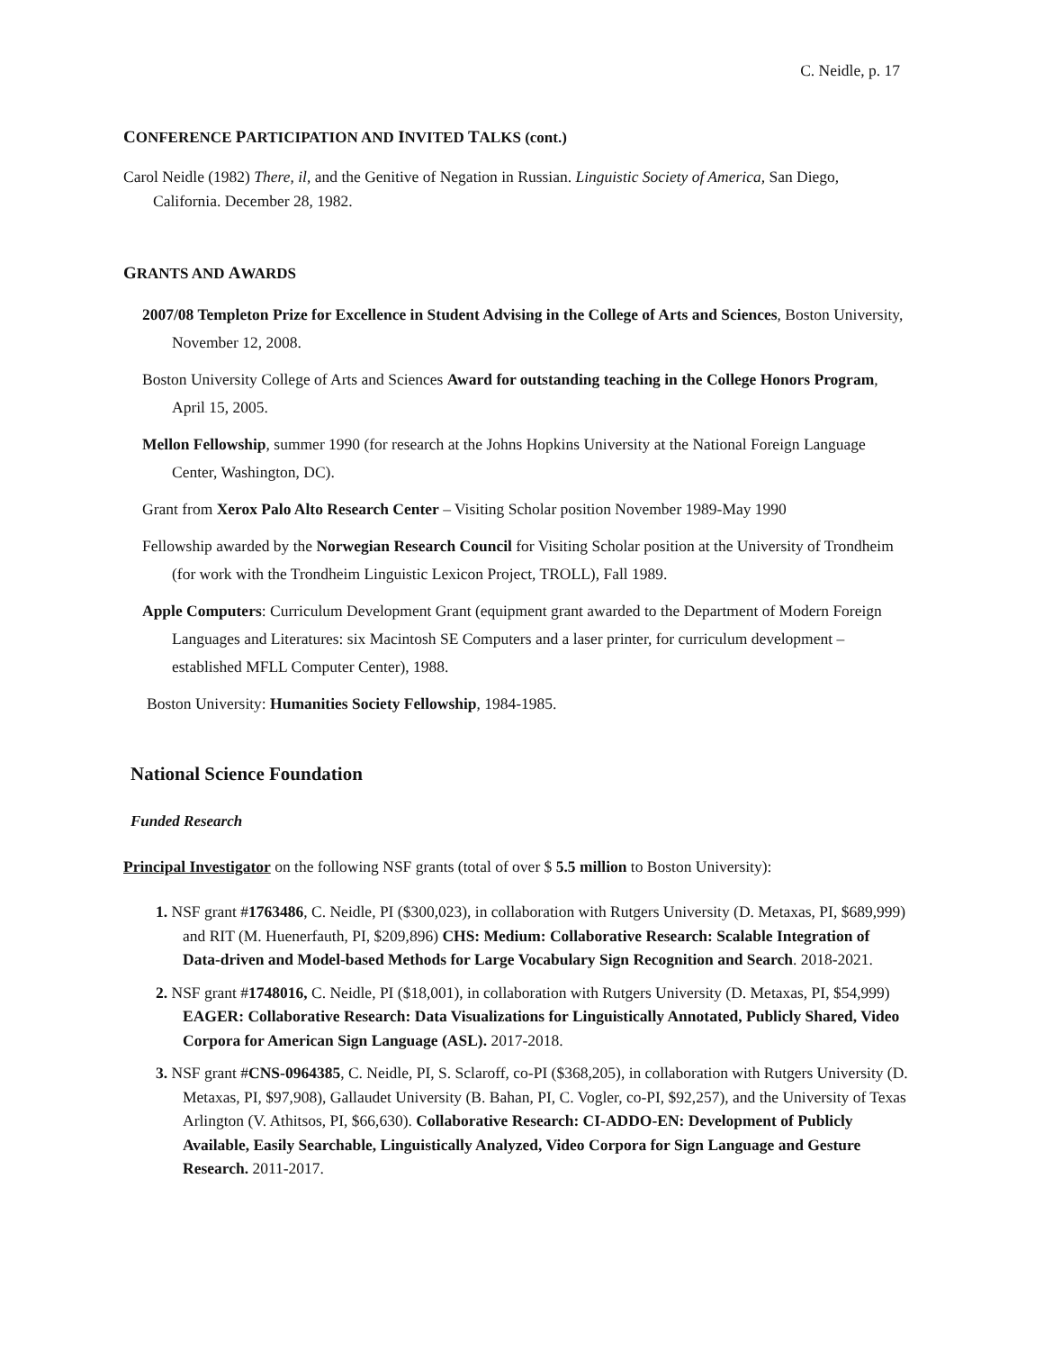C. Neidle, p. 17
CONFERENCE PARTICIPATION AND INVITED TALKS (cont.)
Carol Neidle (1982) There, il, and the Genitive of Negation in Russian. Linguistic Society of America, San Diego, California. December 28, 1982.
GRANTS AND AWARDS
2007/08 Templeton Prize for Excellence in Student Advising in the College of Arts and Sciences, Boston University, November 12, 2008.
Boston University College of Arts and Sciences Award for outstanding teaching in the College Honors Program, April 15, 2005.
Mellon Fellowship, summer 1990 (for research at the Johns Hopkins University at the National Foreign Language Center, Washington, DC).
Grant from Xerox Palo Alto Research Center – Visiting Scholar position November 1989-May 1990
Fellowship awarded by the Norwegian Research Council for Visiting Scholar position at the University of Trondheim (for work with the Trondheim Linguistic Lexicon Project, TROLL), Fall 1989.
Apple Computers: Curriculum Development Grant (equipment grant awarded to the Department of Modern Foreign Languages and Literatures: six Macintosh SE Computers and a laser printer, for curriculum development – established MFLL Computer Center), 1988.
Boston University: Humanities Society Fellowship, 1984-1985.
National Science Foundation
Funded Research
Principal Investigator on the following NSF grants (total of over $ 5.5 million to Boston University):
1. NSF grant #1763486, C. Neidle, PI ($300,023), in collaboration with Rutgers University (D. Metaxas, PI, $689,999) and RIT (M. Huenerfauth, PI, $209,896) CHS: Medium: Collaborative Research: Scalable Integration of Data-driven and Model-based Methods for Large Vocabulary Sign Recognition and Search. 2018-2021.
2. NSF grant #1748016, C. Neidle, PI ($18,001), in collaboration with Rutgers University (D. Metaxas, PI, $54,999) EAGER: Collaborative Research: Data Visualizations for Linguistically Annotated, Publicly Shared, Video Corpora for American Sign Language (ASL). 2017-2018.
3. NSF grant #CNS-0964385, C. Neidle, PI, S. Sclaroff, co-PI ($368,205), in collaboration with Rutgers University (D. Metaxas, PI, $97,908), Gallaudet University (B. Bahan, PI, C. Vogler, co-PI, $92,257), and the University of Texas Arlington (V. Athitsos, PI, $66,630). Collaborative Research: CI-ADDO-EN: Development of Publicly Available, Easily Searchable, Linguistically Analyzed, Video Corpora for Sign Language and Gesture Research. 2011-2017.